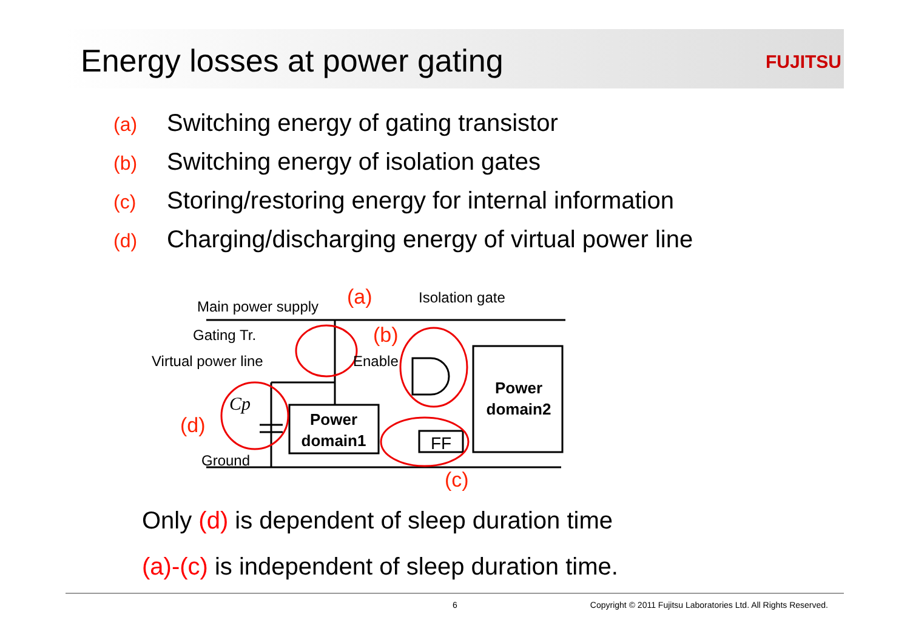Energy losses at power gating
FUJITSU
(a) Switching energy of gating transistor
(b) Switching energy of isolation gates
(c) Storing/restoring energy for internal information
(d) Charging/discharging energy of virtual power line
Main power supply
Isolation gate
Gating Tr.
Virtual power line
Enable
Ground
FF
Cp
Power
domain1
Power
domain2
(a)
(b)
(c)
(d)
Only (d) is dependent of sleep duration time
(a)-(c) is independent of sleep duration time.
6 Copyright © 2011 Fujitsu Laboratories Ltd. All Rights Reserved.